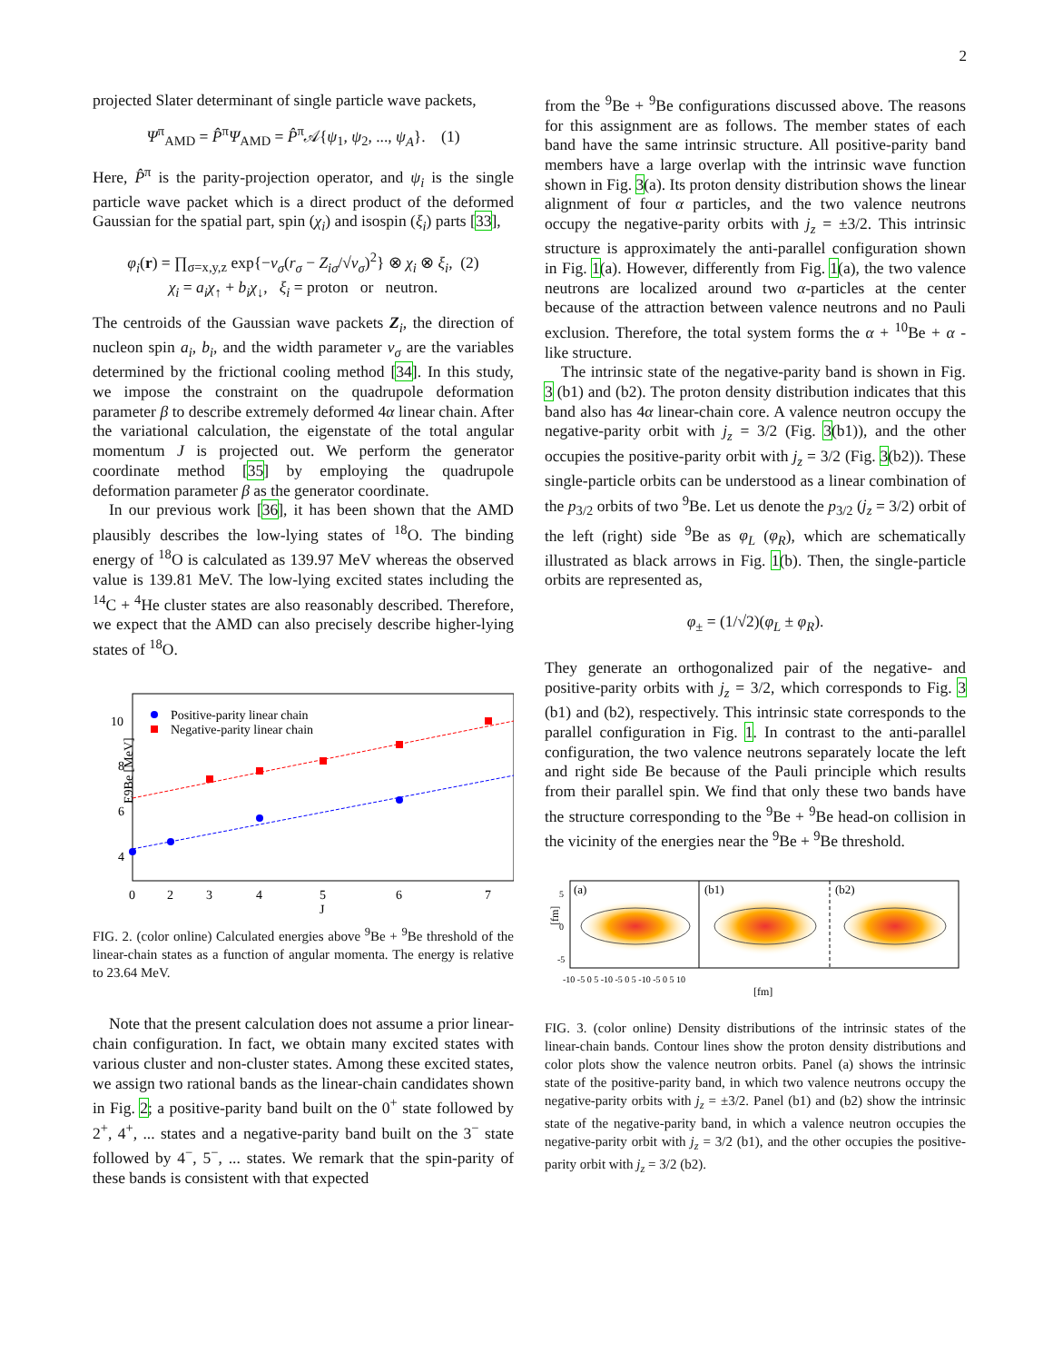2
projected Slater determinant of single particle wave packets,
Ψ<sup>π</sup><sub>AMD</sub> = P̂<sup>π</sup>Ψ<sub>AMD</sub> = P̂<sup>π</sup>𝒜{ψ<sub>1</sub>, ψ<sub>2</sub>, ..., ψ<sub>A</sub>}. (1)
Here, P̂<sup>π</sup> is the parity-projection operator, and ψ<sub>i</sub> is the single particle wave packet which is a direct product of the deformed Gaussian for the spatial part, spin (χ<sub>i</sub>) and isospin (ξ<sub>i</sub>) parts [33],
φ<sub>i</sub>(r) = ∏<sub>σ=x,y,z</sub> exp{−ν<sub>σ</sub>(r<sub>σ</sub> − Z<sub>iσ</sub>/√ν<sub>σ</sub>)<sup>2</sup>} ⊗ χ<sub>i</sub> ⊗ ξ<sub>i</sub>, (2)
χ<sub>i</sub> = a<sub>i</sub>χ<sub>↑</sub> + b<sub>i</sub>χ<sub>↓</sub>, ξ<sub>i</sub> = proton or neutron.
The centroids of the Gaussian wave packets Z<sub>i</sub>, the direction of nucleon spin a<sub>i</sub>, b<sub>i</sub>, and the width parameter ν<sub>σ</sub> are the variables determined by the frictional cooling method [34]. In this study, we impose the constraint on the quadrupole deformation parameter β to describe extremely deformed 4α linear chain. After the variational calculation, the eigenstate of the total angular momentum J is projected out. We perform the generator coordinate method [35] by employing the quadrupole deformation parameter β as the generator coordinate.
In our previous work [36], it has been shown that the AMD plausibly describes the low-lying states of <sup>18</sup>O. The binding energy of <sup>18</sup>O is calculated as 139.97 MeV whereas the observed value is 139.81 MeV. The low-lying excited states including the <sup>14</sup>C + <sup>4</sup>He cluster states are also reasonably described. Therefore, we expect that the AMD can also precisely describe higher-lying states of <sup>18</sup>O.
E9Be [MeV]
10
8
6
4
0
2
3
4
5
6
7
J
Positive-parity linear chain
Negative-parity linear chain
FIG. 2. (color online) Calculated energies above <sup>9</sup>Be + <sup>9</sup>Be threshold of the linear-chain states as a function of angular momenta. The energy is relative to 23.64 MeV.
Note that the present calculation does not assume a prior linear-chain configuration. In fact, we obtain many excited states with various cluster and non-cluster states. Among these excited states, we assign two rational bands as the linear-chain candidates shown in Fig. 2; a positive-parity band built on the 0<sup>+</sup> state followed by 2<sup>+</sup>, 4<sup>+</sup>, ... states and a negative-parity band built on the 3<sup>−</sup> state followed by 4<sup>−</sup>, 5<sup>−</sup>, ... states. We remark that the spin-parity of these bands is consistent with that expected
from the <sup>9</sup>Be + <sup>9</sup>Be configurations discussed above. The reasons for this assignment are as follows. The member states of each band have the same intrinsic structure. All positive-parity band members have a large overlap with the intrinsic wave function shown in Fig. 3(a). Its proton density distribution shows the linear alignment of four α particles, and the two valence neutrons occupy the negative-parity orbits with j<sub>z</sub> = ±3/2. This intrinsic structure is approximately the anti-parallel configuration shown in Fig. 1(a). However, differently from Fig. 1(a), the two valence neutrons are localized around two α-particles at the center because of the attraction between valence neutrons and no Pauli exclusion. Therefore, the total system forms the α + <sup>10</sup>Be + α -like structure.
The intrinsic state of the negative-parity band is shown in Fig. 3 (b1) and (b2). The proton density distribution indicates that this band also has 4α linear-chain core. A valence neutron occupy the negative-parity orbit with j<sub>z</sub> = 3/2 (Fig. 3(b1)), and the other occupies the positive-parity orbit with j<sub>z</sub> = 3/2 (Fig. 3(b2)). These single-particle orbits can be understood as a linear combination of the p<sub>3/2</sub> orbits of two <sup>9</sup>Be. Let us denote the p<sub>3/2</sub> (j<sub>z</sub> = 3/2) orbit of the left (right) side <sup>9</sup>Be as φ<sub>L</sub> (φ<sub>R</sub>), which are schematically illustrated as black arrows in Fig. 1(b). Then, the single-particle orbits are represented as,
φ<sub>±</sub> = (1/√2)(φ<sub>L</sub> ± φ<sub>R</sub>).
They generate an orthogonalized pair of the negative- and positive-parity orbits with j<sub>z</sub> = 3/2, which corresponds to Fig. 3 (b1) and (b2), respectively. This intrinsic state corresponds to the parallel configuration in Fig. 1. In contrast to the anti-parallel configuration, the two valence neutrons separately locate the left and right side Be because of the Pauli principle which results from their parallel spin. We find that only these two bands have the structure corresponding to the <sup>9</sup>Be + <sup>9</sup>Be head-on collision in the vicinity of the energies near the <sup>9</sup>Be + <sup>9</sup>Be threshold.
(a)
(b1)
(b2)
[fm]
5
0
-5
-10 -5 0 5 -10 -5 0 5 -10 -5 0 5 10
[fm]
FIG. 3. (color online) Density distributions of the intrinsic states of the linear-chain bands. Contour lines show the proton density distributions and color plots show the valence neutron orbits. Panel (a) shows the intrinsic state of the positive-parity band, in which two valence neutrons occupy the negative-parity orbits with j<sub>z</sub> = ±3/2. Panel (b1) and (b2) show the intrinsic state of the negative-parity band, in which a valence neutron occupies the negative-parity orbit with j<sub>z</sub> = 3/2 (b1), and the other occupies the positive-parity orbit with j<sub>z</sub> = 3/2 (b2).